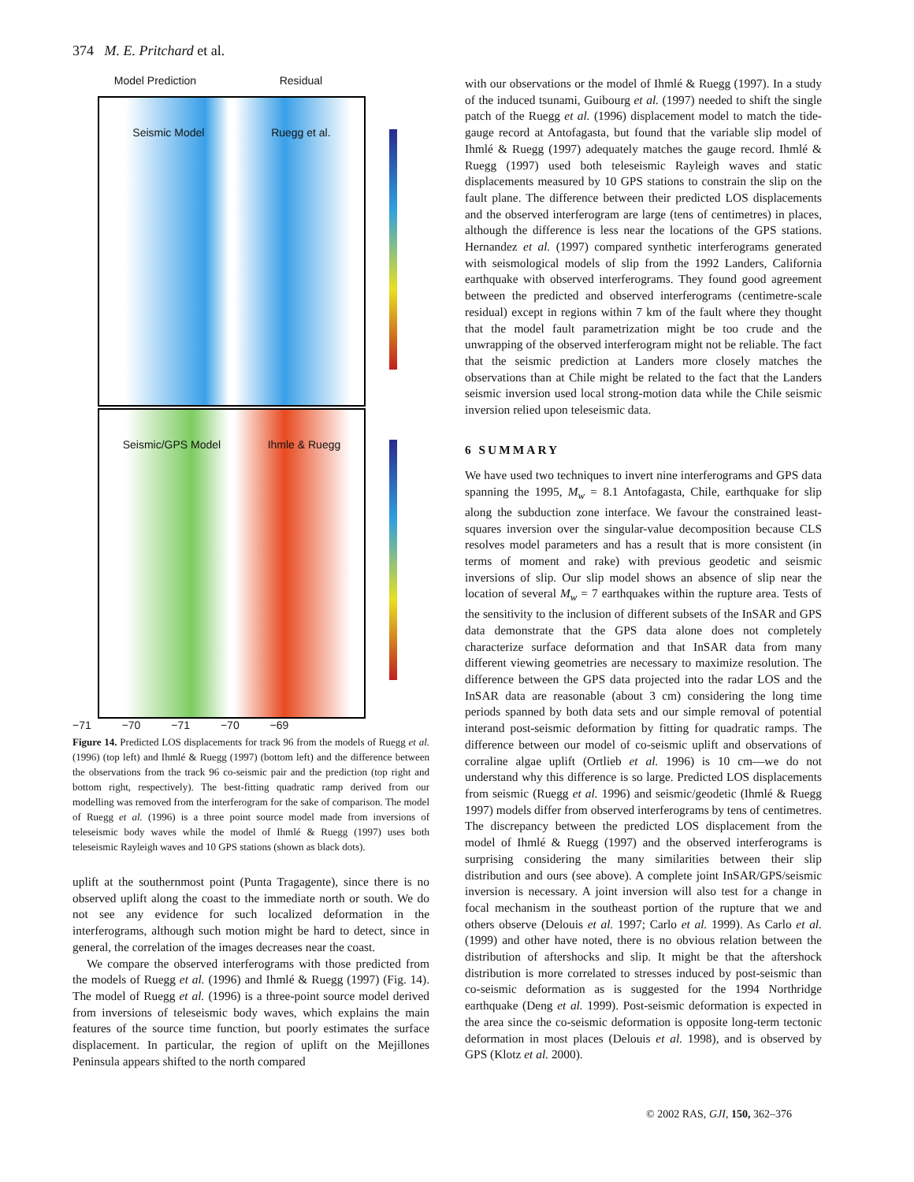374 M. E. Pritchard et al.
Model Prediction Residual
Seismic Model Ruegg et al.
Seismic/GPS Model Ihmle & Ruegg
−71 −70 −71 −70 −69
Figure 14. Predicted LOS displacements for track 96 from the models of Ruegg et al. (1996) (top left) and Ihmlé & Ruegg (1997) (bottom left) and the difference between the observations from the track 96 co-seismic pair and the prediction (top right and bottom right, respectively). The best-fitting quadratic ramp derived from our modelling was removed from the interferogram for the sake of comparison. The model of Ruegg et al. (1996) is a three point source model made from inversions of teleseismic body waves while the model of Ihmlé & Ruegg (1997) uses both teleseismic Rayleigh waves and 10 GPS stations (shown as black dots).
uplift at the southernmost point (Punta Tragagente), since there is no observed uplift along the coast to the immediate north or south. We do not see any evidence for such localized deformation in the interferograms, although such motion might be hard to detect, since in general, the correlation of the images decreases near the coast.
We compare the observed interferograms with those predicted from the models of Ruegg et al. (1996) and Ihmlé & Ruegg (1997) (Fig. 14). The model of Ruegg et al. (1996) is a three-point source model derived from inversions of teleseismic body waves, which explains the main features of the source time function, but poorly estimates the surface displacement. In particular, the region of uplift on the Mejillones Peninsula appears shifted to the north compared
with our observations or the model of Ihmlé & Ruegg (1997). In a study of the induced tsunami, Guibourg et al. (1997) needed to shift the single patch of the Ruegg et al. (1996) displacement model to match the tide-gauge record at Antofagasta, but found that the variable slip model of Ihmlé & Ruegg (1997) adequately matches the gauge record. Ihmlé & Ruegg (1997) used both teleseismic Rayleigh waves and static displacements measured by 10 GPS stations to constrain the slip on the fault plane. The difference between their predicted LOS displacements and the observed interferogram are large (tens of centimetres) in places, although the difference is less near the locations of the GPS stations. Hernandez et al. (1997) compared synthetic interferograms generated with seismological models of slip from the 1992 Landers, California earthquake with observed interferograms. They found good agreement between the predicted and observed interferograms (centimetre-scale residual) except in regions within 7 km of the fault where they thought that the model fault parametrization might be too crude and the unwrapping of the observed interferogram might not be reliable. The fact that the seismic prediction at Landers more closely matches the observations than at Chile might be related to the fact that the Landers seismic inversion used local strong-motion data while the Chile seismic inversion relied upon teleseismic data.
6 SUMMARY
We have used two techniques to invert nine interferograms and GPS data spanning the 1995, M<sub>w</sub> = 8.1 Antofagasta, Chile, earthquake for slip along the subduction zone interface. We favour the constrained least-squares inversion over the singular-value decomposition because CLS resolves model parameters and has a result that is more consistent (in terms of moment and rake) with previous geodetic and seismic inversions of slip. Our slip model shows an absence of slip near the location of several M<sub>w</sub> = 7 earthquakes within the rupture area. Tests of the sensitivity to the inclusion of different subsets of the InSAR and GPS data demonstrate that the GPS data alone does not completely characterize surface deformation and that InSAR data from many different viewing geometries are necessary to maximize resolution. The difference between the GPS data projected into the radar LOS and the InSAR data are reasonable (about 3 cm) considering the long time periods spanned by both data sets and our simple removal of potential interand post-seismic deformation by fitting for quadratic ramps. The difference between our model of co-seismic uplift and observations of corraline algae uplift (Ortlieb et al. 1996) is 10 cm—we do not understand why this difference is so large. Predicted LOS displacements from seismic (Ruegg et al. 1996) and seismic/geodetic (Ihmlé & Ruegg 1997) models differ from observed interferograms by tens of centimetres. The discrepancy between the predicted LOS displacement from the model of Ihmlé & Ruegg (1997) and the observed interferograms is surprising considering the many similarities between their slip distribution and ours (see above). A complete joint InSAR/GPS/seismic inversion is necessary. A joint inversion will also test for a change in focal mechanism in the southeast portion of the rupture that we and others observe (Delouis et al. 1997; Carlo et al. 1999). As Carlo et al. (1999) and other have noted, there is no obvious relation between the distribution of aftershocks and slip. It might be that the aftershock distribution is more correlated to stresses induced by post-seismic than co-seismic deformation as is suggested for the 1994 Northridge earthquake (Deng et al. 1999). Post-seismic deformation is expected in the area since the co-seismic deformation is opposite long-term tectonic deformation in most places (Delouis et al. 1998), and is observed by GPS (Klotz et al. 2000).
© 2002 RAS, GJI, 150, 362–376